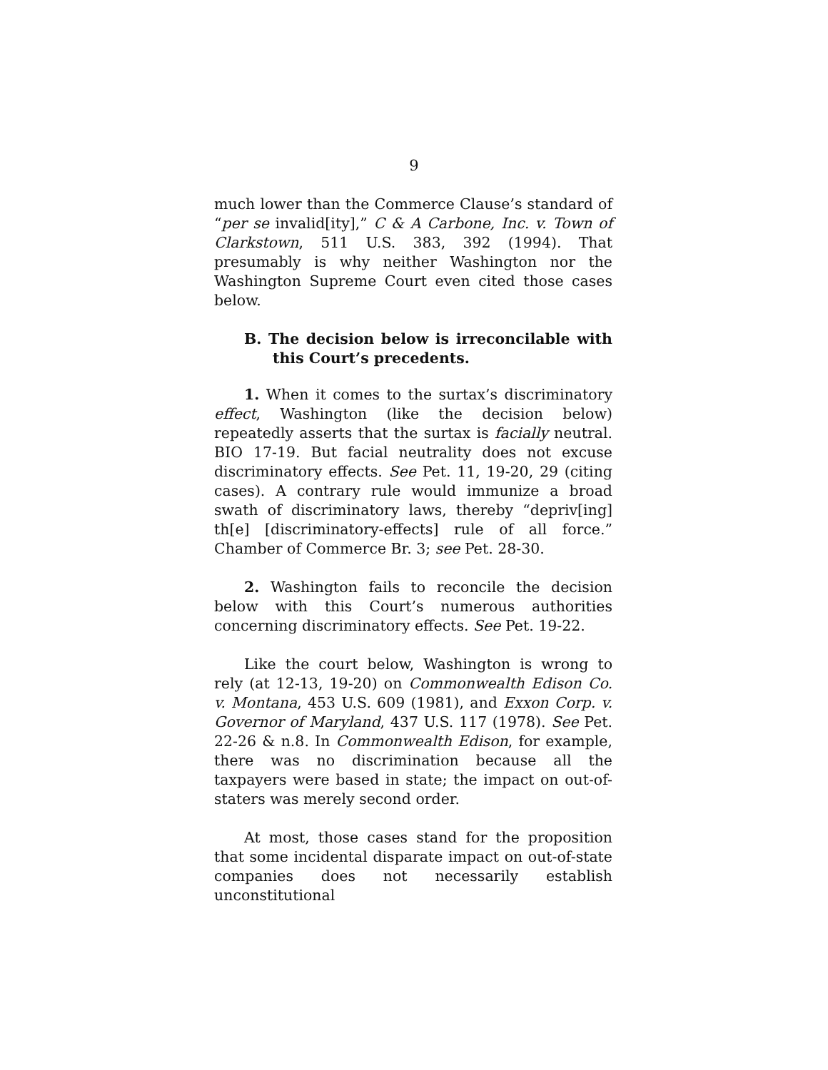9
much lower than the Commerce Clause’s standard of “per se invalid[ity],” C & A Carbone, Inc. v. Town of Clarkstown, 511 U.S. 383, 392 (1994). That presumably is why neither Washington nor the Washington Supreme Court even cited those cases below.
B. The decision below is irreconcilable with this Court’s precedents.
1. When it comes to the surtax’s discriminatory effect, Washington (like the decision below) repeatedly asserts that the surtax is facially neutral. BIO 17-19. But facial neutrality does not excuse discriminatory effects. See Pet. 11, 19-20, 29 (citing cases). A contrary rule would immunize a broad swath of discriminatory laws, thereby “depriv[ing] th[e] [discriminatory-effects] rule of all force.” Chamber of Commerce Br. 3; see Pet. 28-30.
2. Washington fails to reconcile the decision below with this Court’s numerous authorities concerning discriminatory effects. See Pet. 19-22.
Like the court below, Washington is wrong to rely (at 12-13, 19-20) on Commonwealth Edison Co. v. Montana, 453 U.S. 609 (1981), and Exxon Corp. v. Governor of Maryland, 437 U.S. 117 (1978). See Pet. 22-26 & n.8. In Commonwealth Edison, for example, there was no discrimination because all the taxpayers were based in state; the impact on out-of-staters was merely second order.
At most, those cases stand for the proposition that some incidental disparate impact on out-of-state companies does not necessarily establish unconstitutional